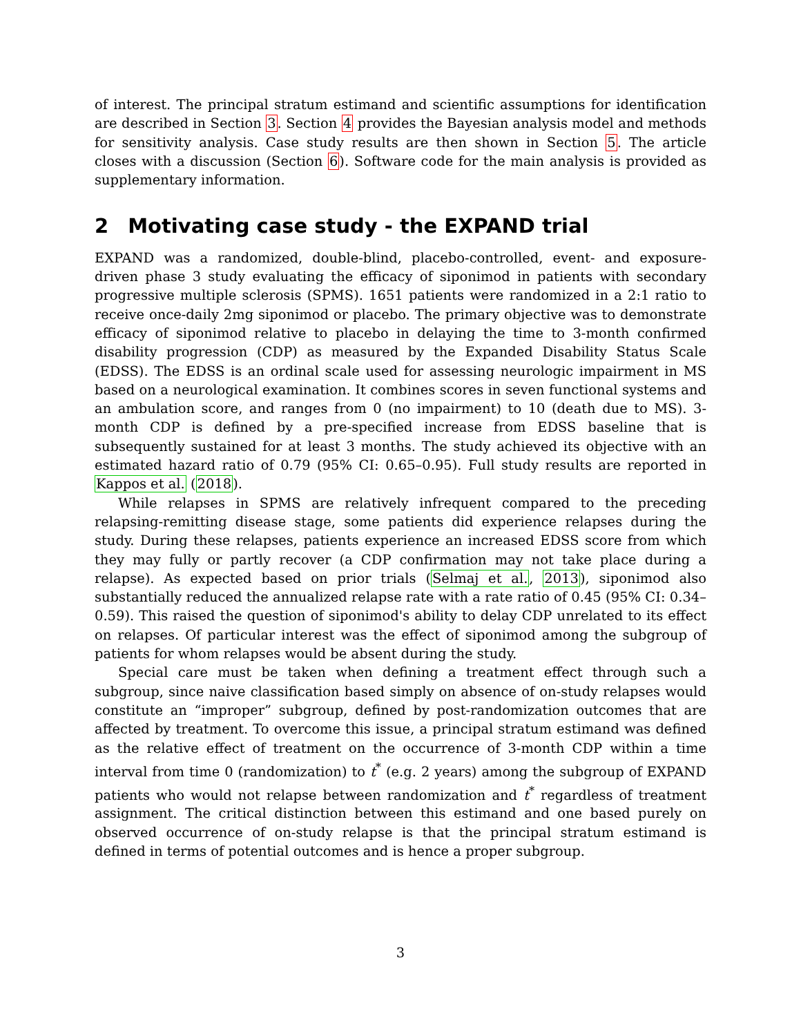of interest. The principal stratum estimand and scientific assumptions for identification are described in Section 3. Section 4 provides the Bayesian analysis model and methods for sensitivity analysis. Case study results are then shown in Section 5. The article closes with a discussion (Section 6). Software code for the main analysis is provided as supplementary information.
2 Motivating case study - the EXPAND trial
EXPAND was a randomized, double-blind, placebo-controlled, event- and exposure-driven phase 3 study evaluating the efficacy of siponimod in patients with secondary progressive multiple sclerosis (SPMS). 1651 patients were randomized in a 2:1 ratio to receive once-daily 2mg siponimod or placebo. The primary objective was to demonstrate efficacy of siponimod relative to placebo in delaying the time to 3-month confirmed disability progression (CDP) as measured by the Expanded Disability Status Scale (EDSS). The EDSS is an ordinal scale used for assessing neurologic impairment in MS based on a neurological examination. It combines scores in seven functional systems and an ambulation score, and ranges from 0 (no impairment) to 10 (death due to MS). 3-month CDP is defined by a pre-specified increase from EDSS baseline that is subsequently sustained for at least 3 months. The study achieved its objective with an estimated hazard ratio of 0.79 (95% CI: 0.65–0.95). Full study results are reported in Kappos et al. (2018).
While relapses in SPMS are relatively infrequent compared to the preceding relapsing-remitting disease stage, some patients did experience relapses during the study. During these relapses, patients experience an increased EDSS score from which they may fully or partly recover (a CDP confirmation may not take place during a relapse). As expected based on prior trials (Selmaj et al., 2013), siponimod also substantially reduced the annualized relapse rate with a rate ratio of 0.45 (95% CI: 0.34–0.59). This raised the question of siponimod's ability to delay CDP unrelated to its effect on relapses. Of particular interest was the effect of siponimod among the subgroup of patients for whom relapses would be absent during the study.
Special care must be taken when defining a treatment effect through such a subgroup, since naive classification based simply on absence of on-study relapses would constitute an “improper” subgroup, defined by post-randomization outcomes that are affected by treatment. To overcome this issue, a principal stratum estimand was defined as the relative effect of treatment on the occurrence of 3-month CDP within a time interval from time 0 (randomization) to t<sup>*</sup> (e.g. 2 years) among the subgroup of EXPAND patients who would not relapse between randomization and t<sup>*</sup> regardless of treatment assignment. The critical distinction between this estimand and one based purely on observed occurrence of on-study relapse is that the principal stratum estimand is defined in terms of potential outcomes and is hence a proper subgroup.
3